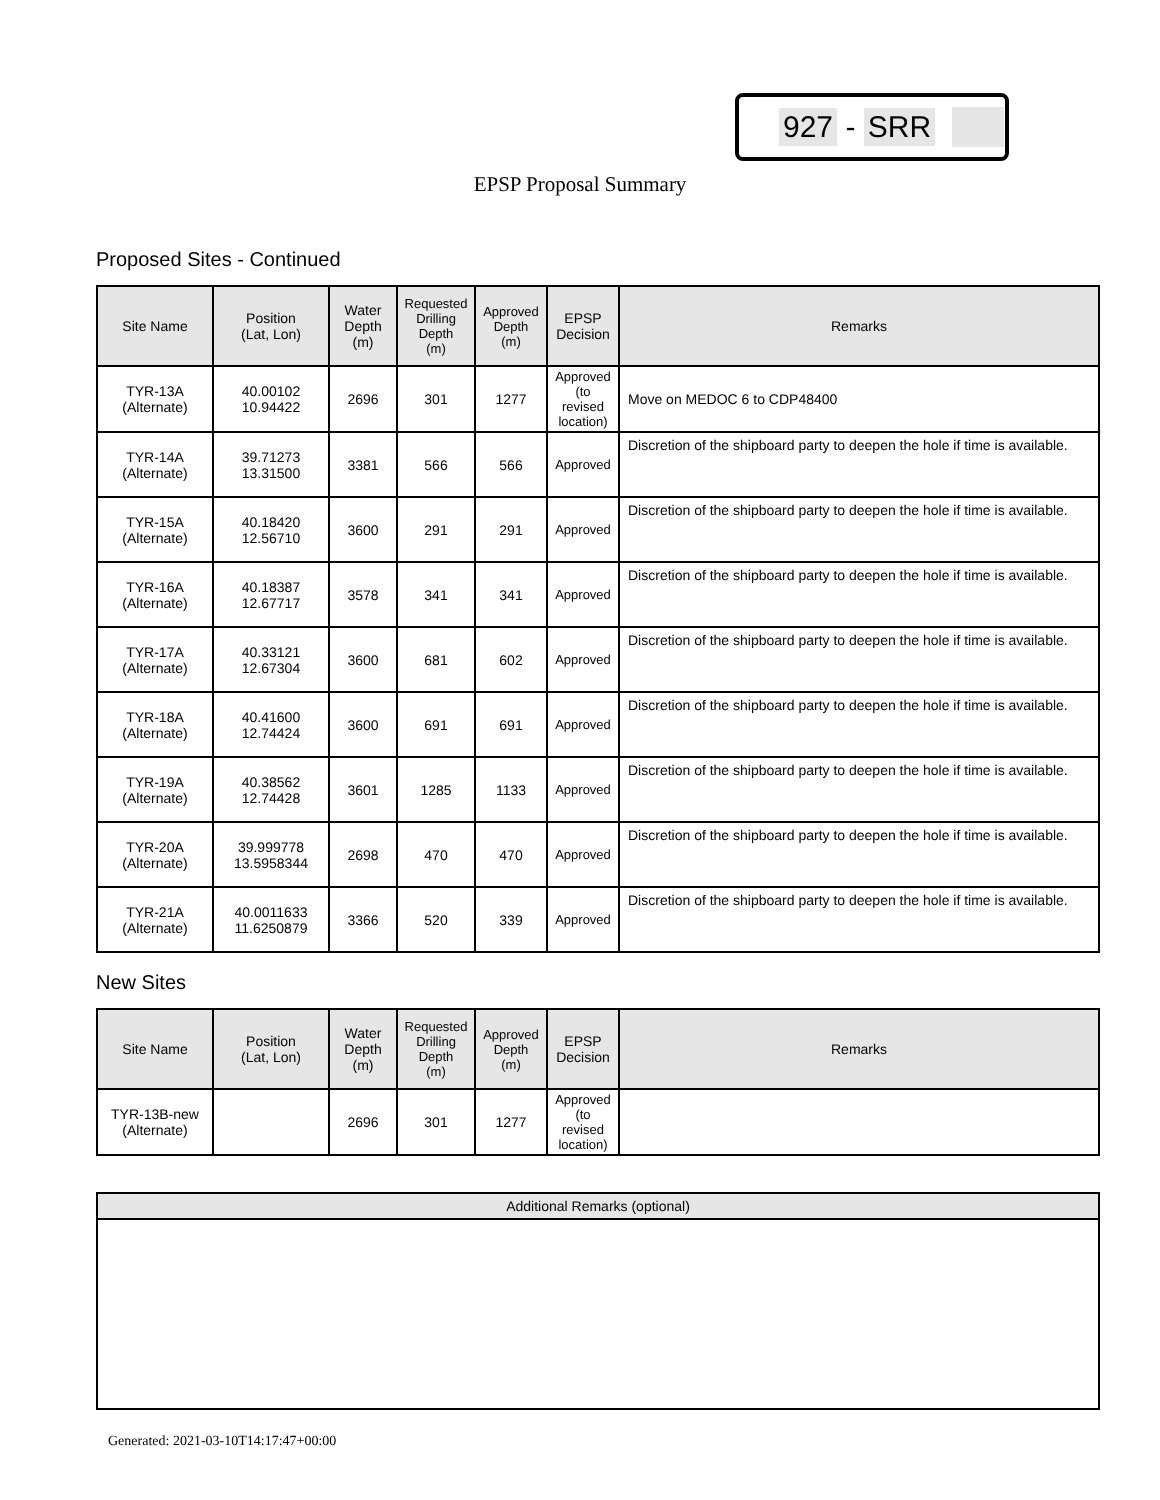927 - SRR
EPSP Proposal Summary
Proposed Sites - Continued
| Site Name | Position (Lat, Lon) | Water Depth (m) | Requested Drilling Depth (m) | Approved Depth (m) | EPSP Decision | Remarks |
| --- | --- | --- | --- | --- | --- | --- |
| TYR-13A (Alternate) | 40.00102 10.94422 | 2696 | 301 | 1277 | Approved (to revised location) | Move on MEDOC 6 to CDP48400 |
| TYR-14A (Alternate) | 39.71273 13.31500 | 3381 | 566 | 566 | Approved | Discretion of the shipboard party to deepen the hole if time is available. |
| TYR-15A (Alternate) | 40.18420 12.56710 | 3600 | 291 | 291 | Approved | Discretion of the shipboard party to deepen the hole if time is available. |
| TYR-16A (Alternate) | 40.18387 12.67717 | 3578 | 341 | 341 | Approved | Discretion of the shipboard party to deepen the hole if time is available. |
| TYR-17A (Alternate) | 40.33121 12.67304 | 3600 | 681 | 602 | Approved | Discretion of the shipboard party to deepen the hole if time is available. |
| TYR-18A (Alternate) | 40.41600 12.74424 | 3600 | 691 | 691 | Approved | Discretion of the shipboard party to deepen the hole if time is available. |
| TYR-19A (Alternate) | 40.38562 12.74428 | 3601 | 1285 | 1133 | Approved | Discretion of the shipboard party to deepen the hole if time is available. |
| TYR-20A (Alternate) | 39.999778 13.5958344 | 2698 | 470 | 470 | Approved | Discretion of the shipboard party to deepen the hole if time is available. |
| TYR-21A (Alternate) | 40.0011633 11.6250879 | 3366 | 520 | 339 | Approved | Discretion of the shipboard party to deepen the hole if time is available. |
New Sites
| Site Name | Position (Lat, Lon) | Water Depth (m) | Requested Drilling Depth (m) | Approved Depth (m) | EPSP Decision | Remarks |
| --- | --- | --- | --- | --- | --- | --- |
| TYR-13B-new (Alternate) | | 2696 | 301 | 1277 | Approved (to revised location) | |
Additional Remarks (optional)
Generated: 2021-03-10T14:17:47+00:00